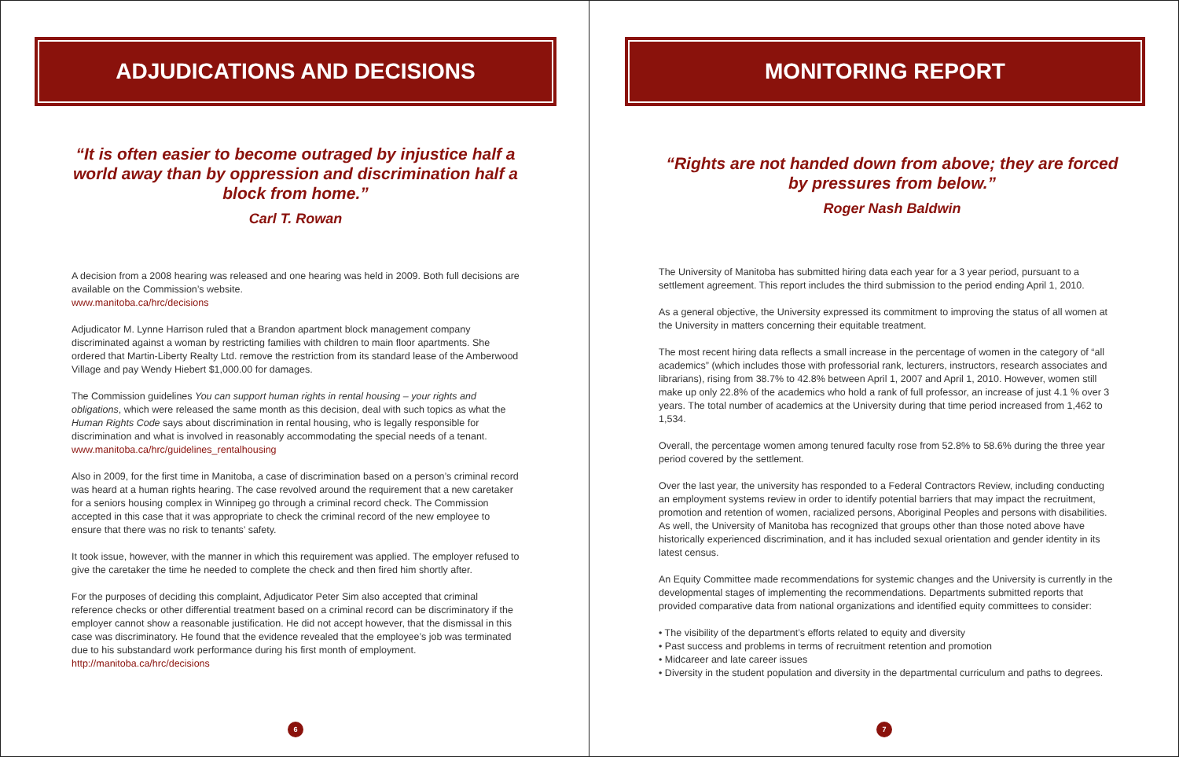ADJUDICATIONS AND DECISIONS
“It is often easier to become outraged by injustice half a world away than by oppression and discrimination half a block from home.”
Carl T. Rowan
A decision from a 2008 hearing was released and one hearing was held in 2009. Both full decisions are available on the Commission’s website.
www.manitoba.ca/hrc/decisions
Adjudicator M. Lynne Harrison ruled that a Brandon apartment block management company discriminated against a woman by restricting families with children to main floor apartments. She ordered that Martin-Liberty Realty Ltd. remove the restriction from its standard lease of the Amberwood Village and pay Wendy Hiebert $1,000.00 for damages.
The Commission guidelines You can support human rights in rental housing – your rights and obligations, which were released the same month as this decision, deal with such topics as what the Human Rights Code says about discrimination in rental housing, who is legally responsible for discrimination and what is involved in reasonably accommodating the special needs of a tenant.
www.manitoba.ca/hrc/guidelines_rentalhousing
Also in 2009, for the first time in Manitoba, a case of discrimination based on a person’s criminal record was heard at a human rights hearing. The case revolved around the requirement that a new caretaker for a seniors housing complex in Winnipeg go through a criminal record check. The Commission accepted in this case that it was appropriate to check the criminal record of the new employee to ensure that there was no risk to tenants’ safety.
It took issue, however, with the manner in which this requirement was applied. The employer refused to give the caretaker the time he needed to complete the check and then fired him shortly after.
For the purposes of deciding this complaint, Adjudicator Peter Sim also accepted that criminal reference checks or other differential treatment based on a criminal record can be discriminatory if the employer cannot show a reasonable justification. He did not accept however, that the dismissal in this case was discriminatory. He found that the evidence revealed that the employee’s job was terminated due to his substandard work performance during his first month of employment.
http://manitoba.ca/hrc/decisions
6
MONITORING REPORT
“Rights are not handed down from above; they are forced by pressures from below.”
Roger Nash Baldwin
The University of Manitoba has submitted hiring data each year for a 3 year period, pursuant to a settlement agreement. This report includes the third submission to the period ending April 1, 2010.
As a general objective, the University expressed its commitment to improving the status of all women at the University in matters concerning their equitable treatment.
The most recent hiring data reflects a small increase in the percentage of women in the category of “all academics” (which includes those with professorial rank, lecturers, instructors, research associates and librarians), rising from 38.7% to 42.8% between April 1, 2007 and April 1, 2010. However, women still make up only 22.8% of the academics who hold a rank of full professor, an increase of just 4.1 % over 3 years. The total number of academics at the University during that time period increased from 1,462 to 1,534.
Overall, the percentage women among tenured faculty rose from 52.8% to 58.6% during the three year period covered by the settlement.
Over the last year, the university has responded to a Federal Contractors Review, including conducting an employment systems review in order to identify potential barriers that may impact the recruitment, promotion and retention of women, racialized persons, Aboriginal Peoples and persons with disabilities. As well, the University of Manitoba has recognized that groups other than those noted above have historically experienced discrimination, and it has included sexual orientation and gender identity in its latest census.
An Equity Committee made recommendations for systemic changes and the University is currently in the developmental stages of implementing the recommendations. Departments submitted reports that provided comparative data from national organizations and identified equity committees to consider:
• The visibility of the department’s efforts related to equity and diversity
• Past success and problems in terms of recruitment retention and promotion
• Midcareer and late career issues
• Diversity in the student population and diversity in the departmental curriculum and paths to degrees.
7